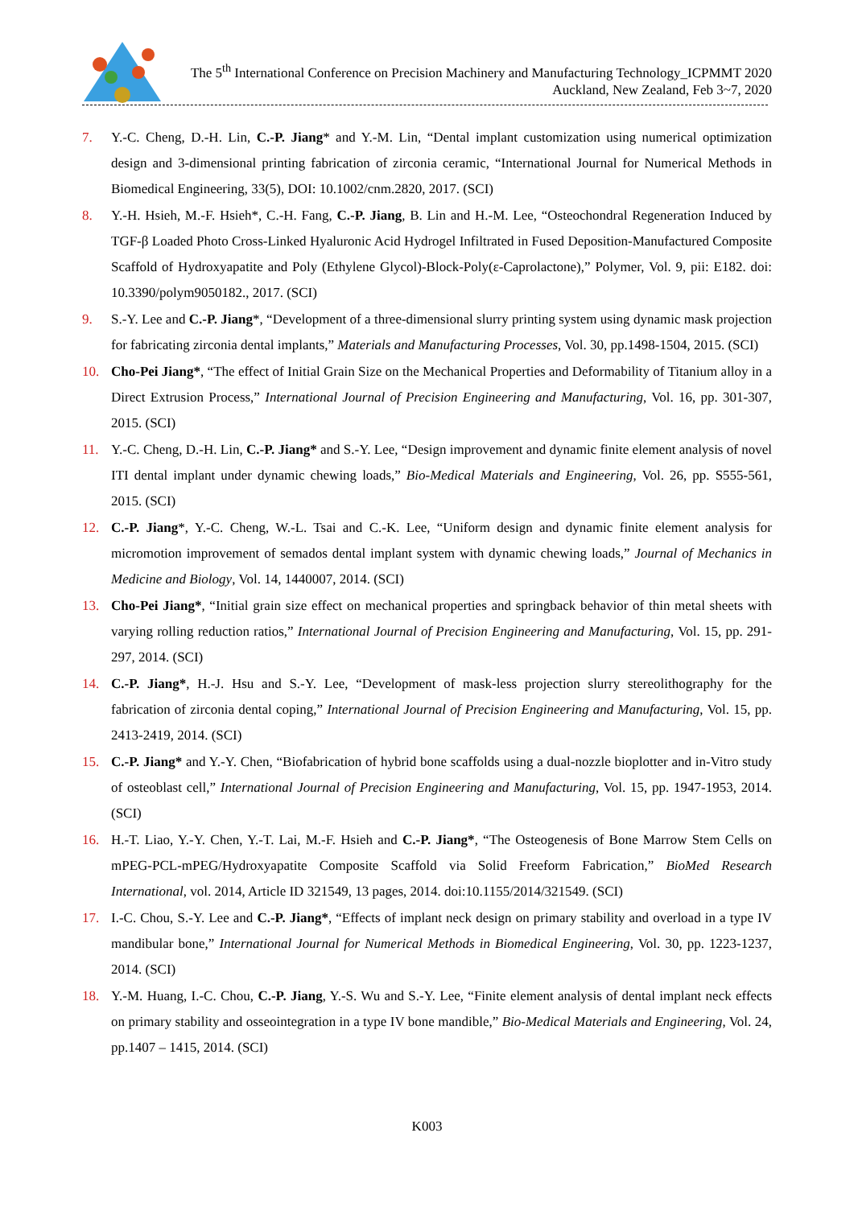The 5<sup>th</sup> International Conference on Precision Machinery and Manufacturing Technology_ICPMMT 2020
Auckland, New Zealand, Feb 3~7, 2020
7. Y.-C. Cheng, D.-H. Lin, C.-P. Jiang* and Y.-M. Lin, “Dental implant customization using numerical optimization design and 3-dimensional printing fabrication of zirconia ceramic, “International Journal for Numerical Methods in Biomedical Engineering, 33(5), DOI: 10.1002/cnm.2820, 2017. (SCI)
8. Y.-H. Hsieh, M.-F. Hsieh*, C.-H. Fang, C.-P. Jiang, B. Lin and H.-M. Lee, “Osteochondral Regeneration Induced by TGF-β Loaded Photo Cross-Linked Hyaluronic Acid Hydrogel Infiltrated in Fused Deposition-Manufactured Composite Scaffold of Hydroxyapatite and Poly (Ethylene Glycol)-Block-Poly(ε-Caprolactone),” Polymer, Vol. 9, pii: E182. doi: 10.3390/polym9050182., 2017. (SCI)
9. S.-Y. Lee and C.-P. Jiang*, “Development of a three-dimensional slurry printing system using dynamic mask projection for fabricating zirconia dental implants,” Materials and Manufacturing Processes, Vol. 30, pp.1498-1504, 2015. (SCI)
10. Cho-Pei Jiang*, “The effect of Initial Grain Size on the Mechanical Properties and Deformability of Titanium alloy in a Direct Extrusion Process,” International Journal of Precision Engineering and Manufacturing, Vol. 16, pp. 301-307, 2015. (SCI)
11. Y.-C. Cheng, D.-H. Lin, C.-P. Jiang* and S.-Y. Lee, “Design improvement and dynamic finite element analysis of novel ITI dental implant under dynamic chewing loads,” Bio-Medical Materials and Engineering, Vol. 26, pp. S555-561, 2015. (SCI)
12. C.-P. Jiang*, Y.-C. Cheng, W.-L. Tsai and C.-K. Lee, “Uniform design and dynamic finite element analysis for micromotion improvement of semados dental implant system with dynamic chewing loads,” Journal of Mechanics in Medicine and Biology, Vol. 14, 1440007, 2014. (SCI)
13. Cho-Pei Jiang*, “Initial grain size effect on mechanical properties and springback behavior of thin metal sheets with varying rolling reduction ratios,” International Journal of Precision Engineering and Manufacturing, Vol. 15, pp. 291-297, 2014. (SCI)
14. C.-P. Jiang*, H.-J. Hsu and S.-Y. Lee, “Development of mask-less projection slurry stereolithography for the fabrication of zirconia dental coping,” International Journal of Precision Engineering and Manufacturing, Vol. 15, pp. 2413-2419, 2014. (SCI)
15. C.-P. Jiang* and Y.-Y. Chen, “Biofabrication of hybrid bone scaffolds using a dual-nozzle bioplotter and in-Vitro study of osteoblast cell,” International Journal of Precision Engineering and Manufacturing, Vol. 15, pp. 1947-1953, 2014. (SCI)
16. H.-T. Liao, Y.-Y. Chen, Y.-T. Lai, M.-F. Hsieh and C.-P. Jiang*, “The Osteogenesis of Bone Marrow Stem Cells on mPEG-PCL-mPEG/Hydroxyapatite Composite Scaffold via Solid Freeform Fabrication,” BioMed Research International, vol. 2014, Article ID 321549, 13 pages, 2014. doi:10.1155/2014/321549. (SCI)
17. I.-C. Chou, S.-Y. Lee and C.-P. Jiang*, “Effects of implant neck design on primary stability and overload in a type IV mandibular bone,” International Journal for Numerical Methods in Biomedical Engineering, Vol. 30, pp. 1223-1237, 2014. (SCI)
18. Y.-M. Huang, I.-C. Chou, C.-P. Jiang, Y.-S. Wu and S.-Y. Lee, “Finite element analysis of dental implant neck effects on primary stability and osseointegration in a type IV bone mandible,” Bio-Medical Materials and Engineering, Vol. 24, pp.1407 – 1415, 2014. (SCI)
K003